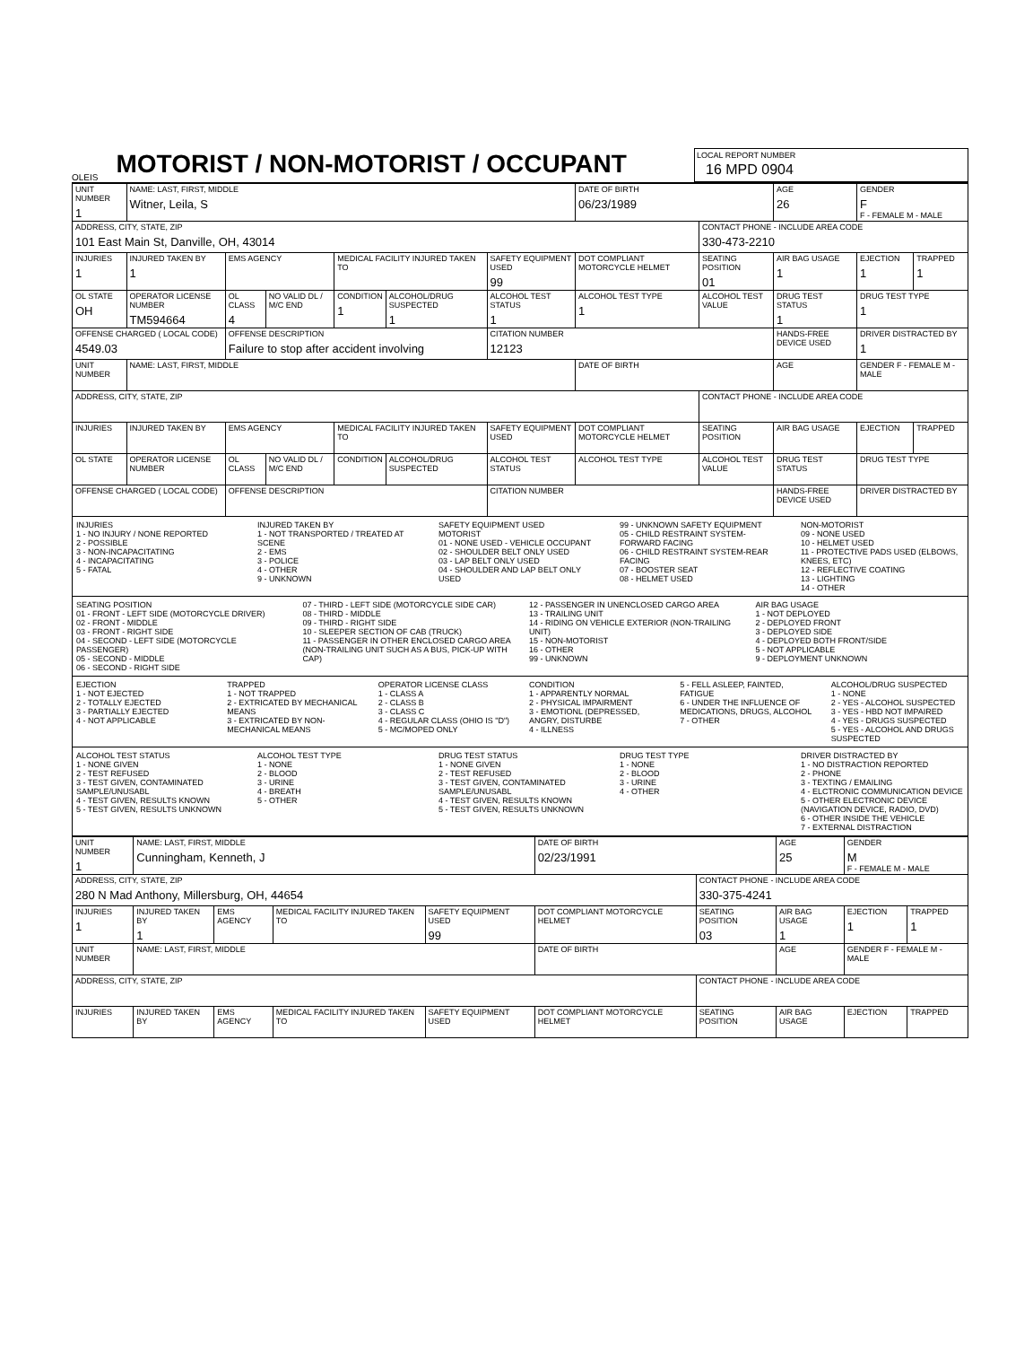OLEIS
MOTORIST / NON-MOTORIST / OCCUPANT
LOCAL REPORT NUMBER
16 MPD 0904
| UNIT NUMBER 1 | NAME: LAST, FIRST, MIDDLE Witner, Leila, S | | | | | | DATE OF BIRTH 06/23/1989 | | AGE 26 | GENDER F F - FEMALE M - MALE | |
| ADDRESS, CITY, STATE, ZIP 101 East Main St, Danville, OH, 43014 | | | | | | | | CONTACT PHONE - INCLUDE AREA CODE 330-473-2210 | | | |
| INJURIES 1 | INJURED TAKEN BY 1 | EMS AGENCY | | MEDICAL FACILITY INJURED TAKEN TO | | SAFETY EQUIPMENT USED 99 | DOT COMPLIANT MOTORCYCLE HELMET | SEATING POSITION 01 | AIR BAG USAGE 1 | EJECTION 1 | TRAPPED 1 |
| OL STATE OH | OPERATOR LICENSE NUMBER TM594664 | OL CLASS 4 | NO VALID DL / M/C END | CONDITION 1 | ALCOHOL/DRUG SUSPECTED 1 | ALCOHOL TEST STATUS 1 | ALCOHOL TEST TYPE 1 | ALCOHOL TEST VALUE | DRUG TEST STATUS 1 | DRUG TEST TYPE 1 | |
| OFFENSE CHARGED ( LOCAL CODE) 4549.03 | | OFFENSE DESCRIPTION Failure to stop after accident involving | | | | CITATION NUMBER 12123 | | | HANDS-FREE DEVICE USED | DRIVER DISTRACTED BY 1 | |
| UNIT NUMBER | NAME: LAST, FIRST, MIDDLE | | | | | | DATE OF BIRTH | | AGE | GENDER F - FEMALE M - MALE | |
| ADDRESS, CITY, STATE, ZIP | | | | | | | | CONTACT PHONE - INCLUDE AREA CODE | | | |
| INJURIES | INJURED TAKEN BY | EMS AGENCY | | MEDICAL FACILITY INJURED TAKEN TO | | SAFETY EQUIPMENT USED | DOT COMPLIANT MOTORCYCLE HELMET | SEATING POSITION | AIR BAG USAGE | EJECTION | TRAPPED |
| OL STATE | OPERATOR LICENSE NUMBER | OL CLASS | NO VALID DL / M/C END | CONDITION | ALCOHOL/DRUG SUSPECTED | ALCOHOL TEST STATUS | ALCOHOL TEST TYPE | ALCOHOL TEST VALUE | DRUG TEST STATUS | DRUG TEST TYPE | |
| OFFENSE CHARGED ( LOCAL CODE) | | OFFENSE DESCRIPTION | | | | CITATION NUMBER | | | HANDS-FREE DEVICE USED | DRIVER DISTRACTED BY | |
INJURIES
1 - NO INJURY / NONE REPORTED
2 - POSSIBLE
3 - NON-INCAPACITATING
4 - INCAPACITATING
5 - FATAL
INJURED TAKEN BY
1 - NOT TRANSPORTED / TREATED AT SCENE
2 - EMS
3 - POLICE
4 - OTHER
9 - UNKNOWN
SAFETY EQUIPMENT USED
MOTORIST
01 - NONE USED - VEHICLE OCCUPANT
02 - SHOULDER BELT ONLY USED
03 - LAP BELT ONLY USED
04 - SHOULDER AND LAP BELT ONLY USED
99 - UNKNOWN SAFETY EQUIPMENT
05 - CHILD RESTRAINT SYSTEM-FORWARD FACING
06 - CHILD RESTRAINT SYSTEM-REAR FACING
07 - BOOSTER SEAT
08 - HELMET USED
NON-MOTORIST
09 - NONE USED
10 - HELMET USED
11 - PROTECTIVE PADS USED (ELBOWS, KNEES, ETC)
12 - REFLECTIVE COATING
13 - LIGHTING
14 - OTHER
SEATING POSITION
01 - FRONT - LEFT SIDE (MOTORCYCLE DRIVER)
02 - FRONT - MIDDLE
03 - FRONT - RIGHT SIDE
04 - SECOND - LEFT SIDE (MOTORCYCLE PASSENGER)
05 - SECOND - MIDDLE
06 - SECOND - RIGHT SIDE
07 - THIRD - LEFT SIDE (MOTORCYCLE SIDE CAR)
08 - THIRD - MIDDLE
09 - THIRD - RIGHT SIDE
10 - SLEEPER SECTION OF CAB (TRUCK)
11 - PASSENGER IN OTHER ENCLOSED CARGO AREA (NON-TRAILING UNIT SUCH AS A BUS, PICK-UP WITH CAP)
12 - PASSENGER IN UNENCLOSED CARGO AREA
13 - TRAILING UNIT
14 - RIDING ON VEHICLE EXTERIOR (NON-TRAILING UNIT)
15 - NON-MOTORIST
16 - OTHER
99 - UNKNOWN
AIR BAG USAGE
1 - NOT DEPLOYED
2 - DEPLOYED FRONT
3 - DEPLOYED SIDE
4 - DEPLOYED BOTH FRONT/SIDE
5 - NOT APPLICABLE
9 - DEPLOYMENT UNKNOWN
EJECTION
1 - NOT EJECTED
2 - TOTALLY EJECTED
3 - PARTIALLY EJECTED
4 - NOT APPLICABLE
TRAPPED
1 - NOT TRAPPED
2 - EXTRICATED BY MECHANICAL MEANS
3 - EXTRICATED BY NON-MECHANICAL MEANS
OPERATOR LICENSE CLASS
1 - CLASS A
2 - CLASS B
3 - CLASS C
4 - REGULAR CLASS (OHIO IS "D")
5 - MC/MOPED ONLY
CONDITION
1 - APPARENTLY NORMAL
2 - PHYSICAL IMPAIRMENT
3 - EMOTIONL (DEPRESSED, ANGRY, DISTURBE
4 - ILLNESS
5 - FELL ASLEEP, FAINTED, FATIGUE
6 - UNDER THE INFLUENCE OF MEDICATIONS, DRUGS, ALCOHOL
7 - OTHER
ALCOHOL/DRUG SUSPECTED
1 - NONE
2 - YES - ALCOHOL SUSPECTED
3 - YES - HBD NOT IMPAIRED
4 - YES - DRUGS SUSPECTED
5 - YES - ALCOHOL AND DRUGS SUSPECTED
ALCOHOL TEST STATUS
1 - NONE GIVEN
2 - TEST REFUSED
3 - TEST GIVEN, CONTAMINATED SAMPLE/UNUSABL
4 - TEST GIVEN, RESULTS KNOWN
5 - TEST GIVEN, RESULTS UNKNOWN
ALCOHOL TEST TYPE
1 - NONE
2 - BLOOD
3 - URINE
4 - BREATH
5 - OTHER
DRUG TEST STATUS
1 - NONE GIVEN
2 - TEST REFUSED
3 - TEST GIVEN, CONTAMINATED SAMPLE/UNUSABL
4 - TEST GIVEN, RESULTS KNOWN
5 - TEST GIVEN, RESULTS UNKNOWN
DRUG TEST TYPE
1 - NONE
2 - BLOOD
3 - URINE
4 - OTHER
DRIVER DISTRACTED BY
1 - NO DISTRACTION REPORTED
2 - PHONE
3 - TEXTING / EMAILING
4 - ELCTRONIC COMMUNICATION DEVICE
5 - OTHER ELECTRONIC DEVICE (NAVIGATION DEVICE, RADIO, DVD)
6 - OTHER INSIDE THE VEHICLE
7 - EXTERNAL DISTRACTION
| UNIT NUMBER 1 | NAME: LAST, FIRST, MIDDLE Cunningham, Kenneth, J | | | | DATE OF BIRTH 02/23/1991 | | AGE 25 | GENDER M F - FEMALE M - MALE | |
| ADDRESS, CITY, STATE, ZIP 280 N Mad Anthony, Millersburg, OH, 44654 | | | | | | CONTACT PHONE - INCLUDE AREA CODE 330-375-4241 | | | |
| INJURIES 1 | INJURED TAKEN BY 1 | EMS AGENCY | MEDICAL FACILITY INJURED TAKEN TO | SAFETY EQUIPMENT USED 99 | DOT COMPLIANT MOTORCYCLE HELMET | SEATING POSITION 03 | AIR BAG USAGE 1 | EJECTION 1 | TRAPPED 1 |
| UNIT NUMBER | NAME: LAST, FIRST, MIDDLE | | | | DATE OF BIRTH | | AGE | GENDER F - FEMALE M - MALE | |
| ADDRESS, CITY, STATE, ZIP | | | | | | CONTACT PHONE - INCLUDE AREA CODE | | | |
| INJURIES | INJURED TAKEN BY | EMS AGENCY | MEDICAL FACILITY INJURED TAKEN TO | SAFETY EQUIPMENT USED | DOT COMPLIANT MOTORCYCLE HELMET | SEATING POSITION | AIR BAG USAGE | EJECTION | TRAPPED |